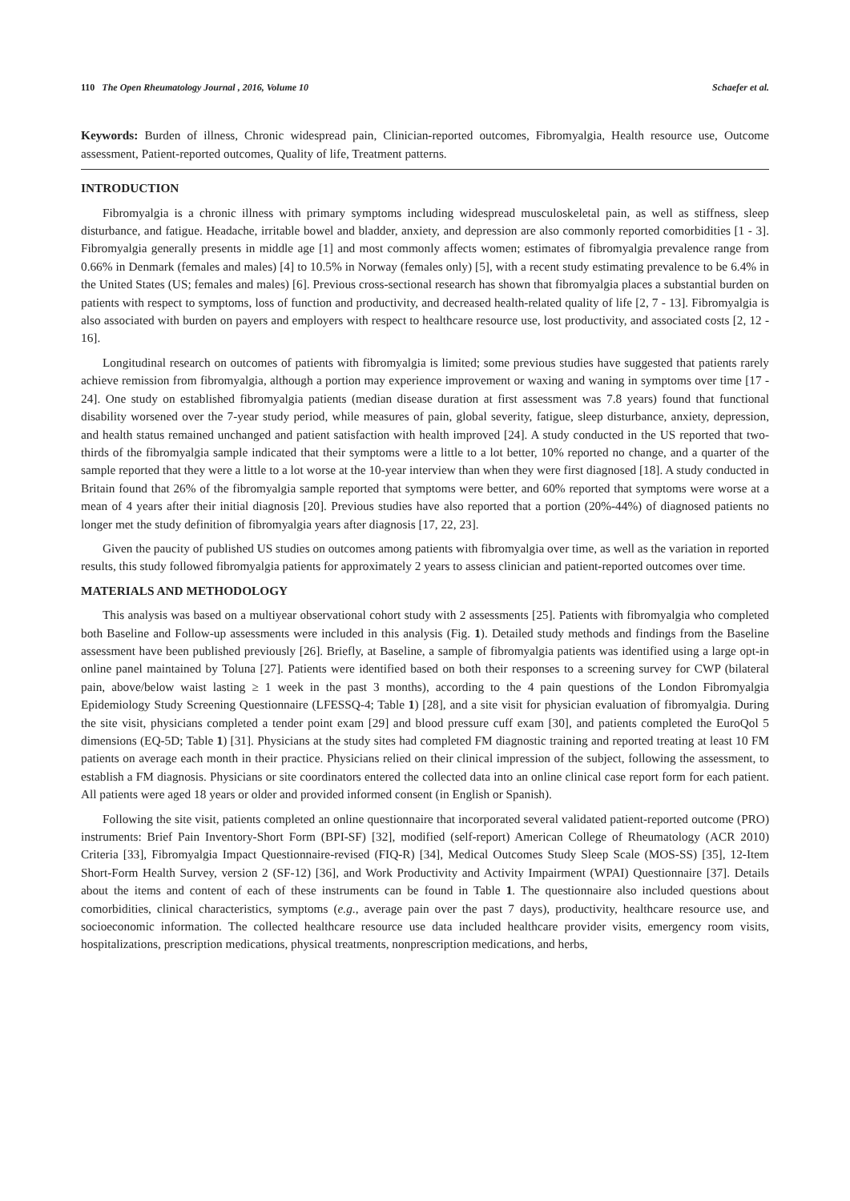110 The Open Rheumatology Journal , 2016, Volume 10 Schaefer et al.
Keywords: Burden of illness, Chronic widespread pain, Clinician-reported outcomes, Fibromyalgia, Health resource use, Outcome assessment, Patient-reported outcomes, Quality of life, Treatment patterns.
INTRODUCTION
Fibromyalgia is a chronic illness with primary symptoms including widespread musculoskeletal pain, as well as stiffness, sleep disturbance, and fatigue. Headache, irritable bowel and bladder, anxiety, and depression are also commonly reported comorbidities [1 - 3]. Fibromyalgia generally presents in middle age [1] and most commonly affects women; estimates of fibromyalgia prevalence range from 0.66% in Denmark (females and males) [4] to 10.5% in Norway (females only) [5], with a recent study estimating prevalence to be 6.4% in the United States (US; females and males) [6]. Previous cross-sectional research has shown that fibromyalgia places a substantial burden on patients with respect to symptoms, loss of function and productivity, and decreased health-related quality of life [2, 7 - 13]. Fibromyalgia is also associated with burden on payers and employers with respect to healthcare resource use, lost productivity, and associated costs [2, 12 - 16].
Longitudinal research on outcomes of patients with fibromyalgia is limited; some previous studies have suggested that patients rarely achieve remission from fibromyalgia, although a portion may experience improvement or waxing and waning in symptoms over time [17 - 24]. One study on established fibromyalgia patients (median disease duration at first assessment was 7.8 years) found that functional disability worsened over the 7-year study period, while measures of pain, global severity, fatigue, sleep disturbance, anxiety, depression, and health status remained unchanged and patient satisfaction with health improved [24]. A study conducted in the US reported that two-thirds of the fibromyalgia sample indicated that their symptoms were a little to a lot better, 10% reported no change, and a quarter of the sample reported that they were a little to a lot worse at the 10-year interview than when they were first diagnosed [18]. A study conducted in Britain found that 26% of the fibromyalgia sample reported that symptoms were better, and 60% reported that symptoms were worse at a mean of 4 years after their initial diagnosis [20]. Previous studies have also reported that a portion (20%-44%) of diagnosed patients no longer met the study definition of fibromyalgia years after diagnosis [17, 22, 23].
Given the paucity of published US studies on outcomes among patients with fibromyalgia over time, as well as the variation in reported results, this study followed fibromyalgia patients for approximately 2 years to assess clinician and patient-reported outcomes over time.
MATERIALS AND METHODOLOGY
This analysis was based on a multiyear observational cohort study with 2 assessments [25]. Patients with fibromyalgia who completed both Baseline and Follow-up assessments were included in this analysis (Fig. 1). Detailed study methods and findings from the Baseline assessment have been published previously [26]. Briefly, at Baseline, a sample of fibromyalgia patients was identified using a large opt-in online panel maintained by Toluna [27]. Patients were identified based on both their responses to a screening survey for CWP (bilateral pain, above/below waist lasting ≥ 1 week in the past 3 months), according to the 4 pain questions of the London Fibromyalgia Epidemiology Study Screening Questionnaire (LFESSQ-4; Table 1) [28], and a site visit for physician evaluation of fibromyalgia. During the site visit, physicians completed a tender point exam [29] and blood pressure cuff exam [30], and patients completed the EuroQol 5 dimensions (EQ-5D; Table 1) [31]. Physicians at the study sites had completed FM diagnostic training and reported treating at least 10 FM patients on average each month in their practice. Physicians relied on their clinical impression of the subject, following the assessment, to establish a FM diagnosis. Physicians or site coordinators entered the collected data into an online clinical case report form for each patient. All patients were aged 18 years or older and provided informed consent (in English or Spanish).
Following the site visit, patients completed an online questionnaire that incorporated several validated patient-reported outcome (PRO) instruments: Brief Pain Inventory-Short Form (BPI-SF) [32], modified (self-report) American College of Rheumatology (ACR 2010) Criteria [33], Fibromyalgia Impact Questionnaire-revised (FIQ-R) [34], Medical Outcomes Study Sleep Scale (MOS-SS) [35], 12-Item Short-Form Health Survey, version 2 (SF-12) [36], and Work Productivity and Activity Impairment (WPAI) Questionnaire [37]. Details about the items and content of each of these instruments can be found in Table 1. The questionnaire also included questions about comorbidities, clinical characteristics, symptoms (e.g., average pain over the past 7 days), productivity, healthcare resource use, and socioeconomic information. The collected healthcare resource use data included healthcare provider visits, emergency room visits, hospitalizations, prescription medications, physical treatments, nonprescription medications, and herbs,